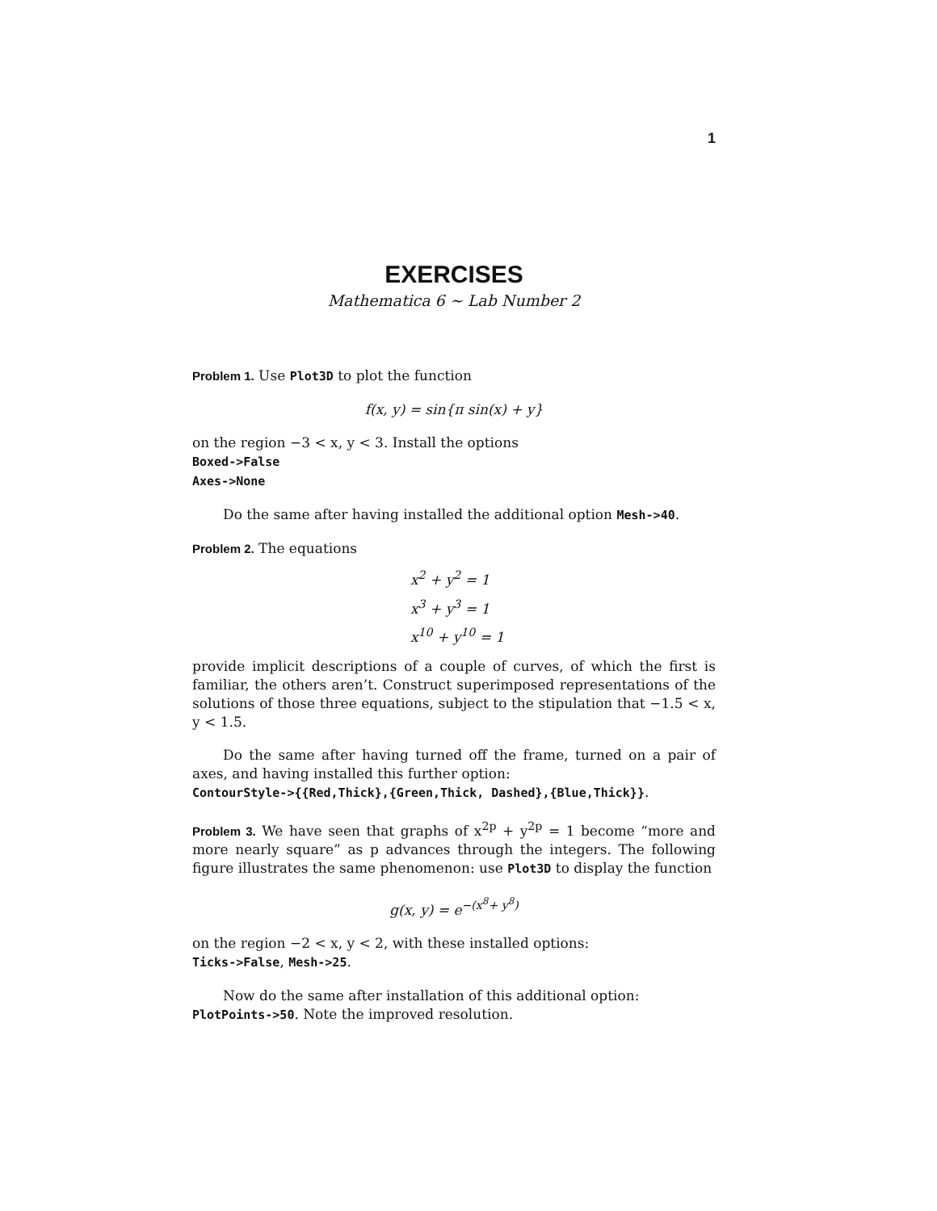1
EXERCISES
Mathematica 6 ∼ Lab Number 2
Problem 1. Use Plot3D to plot the function
f(x, y) = sin{π sin(x) + y}
on the region −3 < x, y < 3. Install the options
Boxed->False
Axes->None
Do the same after having installed the additional option Mesh->40.
Problem 2. The equations
x<sup>2</sup> + y<sup>2</sup> = 1
x<sup>3</sup> + y<sup>3</sup> = 1
x<sup>10</sup> + y<sup>10</sup> = 1
provide implicit descriptions of a couple of curves, of which the first is familiar, the others aren’t. Construct superimposed representations of the solutions of those three equations, subject to the stipulation that −1.5 < x, y < 1.5.
Do the same after having turned off the frame, turned on a pair of axes, and having installed this further option:
ContourStyle->{{Red,Thick},{Green,Thick, Dashed},{Blue,Thick}}.
Problem 3. We have seen that graphs of x<sup>2p</sup> + y<sup>2p</sup> = 1 become “more and more nearly square” as p advances through the integers. The following figure illustrates the same phenomenon: use Plot3D to display the function
g(x, y) = e<sup>−(x<sup>8</sup>+ y<sup>8</sup>)</sup>
on the region −2 < x, y < 2, with these installed options:
Ticks->False, Mesh->25.
Now do the same after installation of this additional option:
PlotPoints->50. Note the improved resolution.